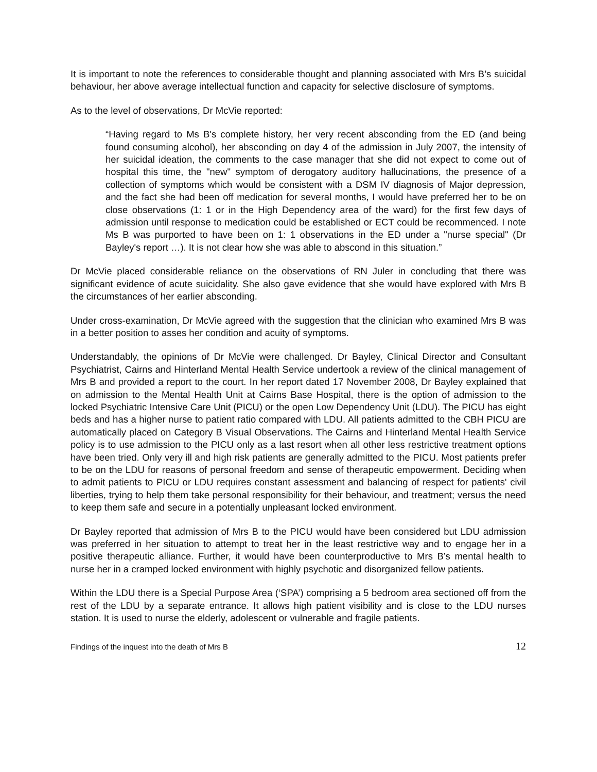It is important to note the references to considerable thought and planning associated with Mrs B’s suicidal behaviour, her above average intellectual function and capacity for selective disclosure of symptoms.
As to the level of observations, Dr McVie reported:
“Having regard to Ms B's complete history, her very recent absconding from the ED (and being found consuming alcohol), her absconding on day 4 of the admission in July 2007, the intensity of her suicidal ideation, the comments to the case manager that she did not expect to come out of hospital this time, the "new" symptom of derogatory auditory hallucinations, the presence of a collection of symptoms which would be consistent with a DSM IV diagnosis of Major depression, and the fact she had been off medication for several months, I would have preferred her to be on close observations (1: 1 or in the High Dependency area of the ward) for the first few days of admission until response to medication could be established or ECT could be recommenced. I note Ms B was purported to have been on 1: 1 observations in the ED under a "nurse special" (Dr Bayley's report …). It is not clear how she was able to abscond in this situation.”
Dr McVie placed considerable reliance on the observations of RN Juler in concluding that there was significant evidence of acute suicidality. She also gave evidence that she would have explored with Mrs B the circumstances of her earlier absconding.
Under cross-examination, Dr McVie agreed with the suggestion that the clinician who examined Mrs B was in a better position to asses her condition and acuity of symptoms.
Understandably, the opinions of Dr McVie were challenged. Dr Bayley, Clinical Director and Consultant Psychiatrist, Cairns and Hinterland Mental Health Service undertook a review of the clinical management of Mrs B and provided a report to the court. In her report dated 17 November 2008, Dr Bayley explained that on admission to the Mental Health Unit at Cairns Base Hospital, there is the option of admission to the locked Psychiatric Intensive Care Unit (PICU) or the open Low Dependency Unit (LDU). The PICU has eight beds and has a higher nurse to patient ratio compared with LDU. All patients admitted to the CBH PICU are automatically placed on Category B Visual Observations. The Cairns and Hinterland Mental Health Service policy is to use admission to the PICU only as a last resort when all other less restrictive treatment options have been tried. Only very ill and high risk patients are generally admitted to the PICU. Most patients prefer to be on the LDU for reasons of personal freedom and sense of therapeutic empowerment. Deciding when to admit patients to PICU or LDU requires constant assessment and balancing of respect for patients' civil liberties, trying to help them take personal responsibility for their behaviour, and treatment; versus the need to keep them safe and secure in a potentially unpleasant locked environment.
Dr Bayley reported that admission of Mrs B to the PICU would have been considered but LDU admission was preferred in her situation to attempt to treat her in the least restrictive way and to engage her in a positive therapeutic alliance. Further, it would have been counterproductive to Mrs B’s mental health to nurse her in a cramped locked environment with highly psychotic and disorganized fellow patients.
Within the LDU there is a Special Purpose Area (‘SPA’) comprising a 5 bedroom area sectioned off from the rest of the LDU by a separate entrance. It allows high patient visibility and is close to the LDU nurses station. It is used to nurse the elderly, adolescent or vulnerable and fragile patients.
Findings of the inquest into the death of Mrs B 12